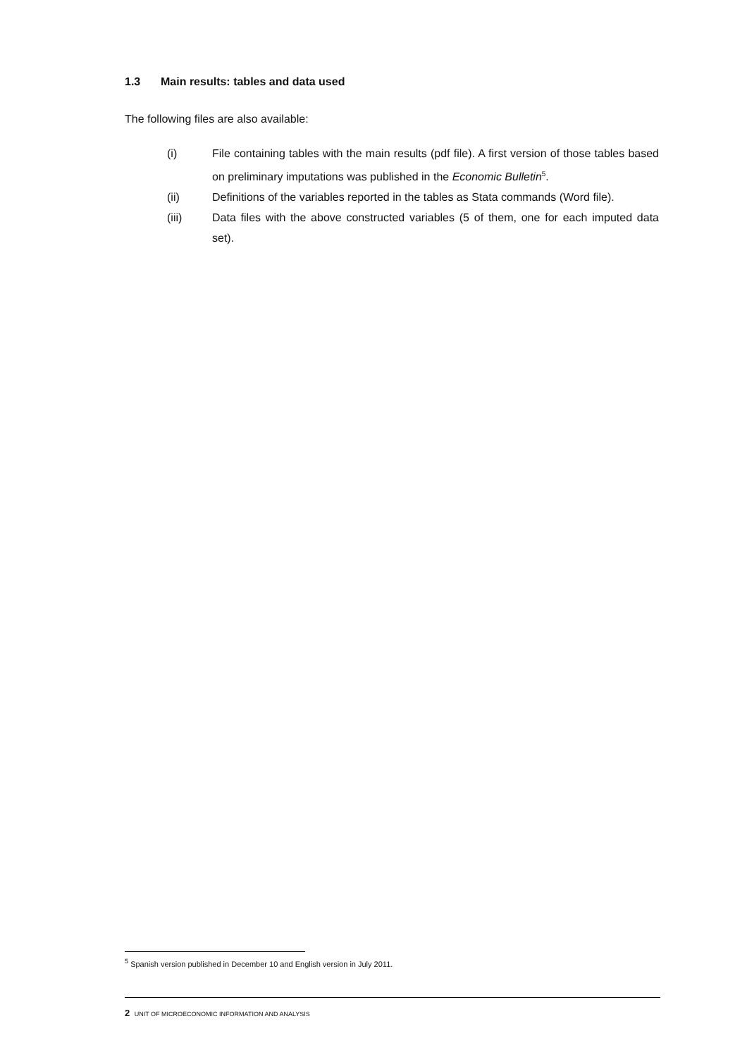1.3 Main results: tables and data used
The following files are also available:
(i) File containing tables with the main results (pdf file). A first version of those tables based on preliminary imputations was published in the Economic Bulletin<sup>5</sup>.
(ii) Definitions of the variables reported in the tables as Stata commands (Word file).
(iii) Data files with the above constructed variables (5 of them, one for each imputed data set).
<sup>5</sup> Spanish version published in December 10 and English version in July 2011.
2 UNIT OF MICROECONOMIC INFORMATION AND ANALYSIS